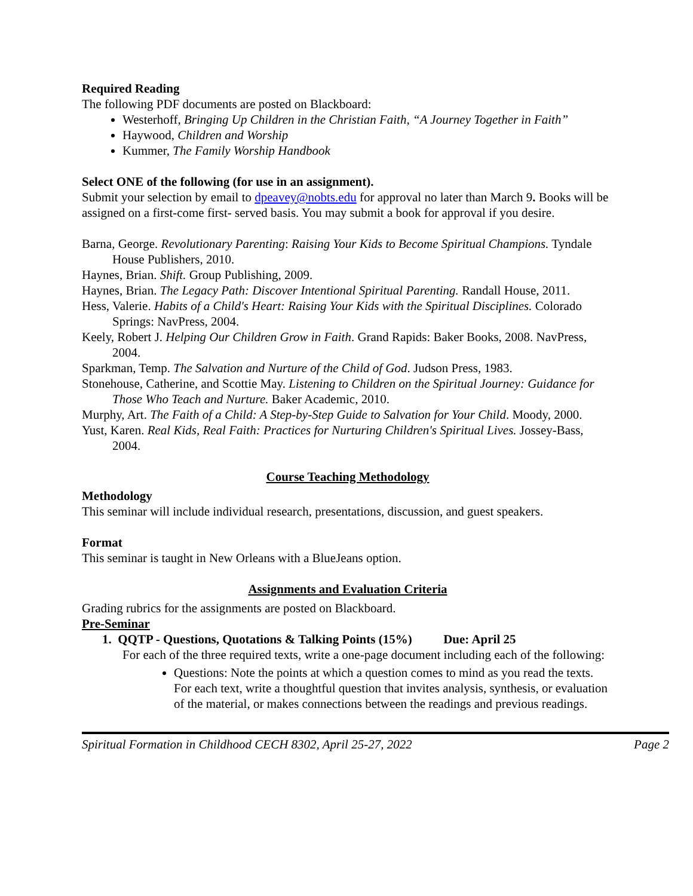Required Reading
The following PDF documents are posted on Blackboard:
Westerhoff, Bringing Up Children in the Christian Faith, “A Journey Together in Faith”
Haywood, Children and Worship
Kummer, The Family Worship Handbook
Select ONE of the following (for use in an assignment).
Submit your selection by email to dpeavey@nobts.edu for approval no later than March 9. Books will be assigned on a first-come first- served basis. You may submit a book for approval if you desire.
Barna, George. Revolutionary Parenting: Raising Your Kids to Become Spiritual Champions. Tyndale House Publishers, 2010.
Haynes, Brian. Shift. Group Publishing, 2009.
Haynes, Brian. The Legacy Path: Discover Intentional Spiritual Parenting. Randall House, 2011.
Hess, Valerie. Habits of a Child's Heart: Raising Your Kids with the Spiritual Disciplines. Colorado Springs: NavPress, 2004.
Keely, Robert J. Helping Our Children Grow in Faith. Grand Rapids: Baker Books, 2008. NavPress, 2004.
Sparkman, Temp. The Salvation and Nurture of the Child of God. Judson Press, 1983.
Stonehouse, Catherine, and Scottie May. Listening to Children on the Spiritual Journey: Guidance for Those Who Teach and Nurture. Baker Academic, 2010.
Murphy, Art. The Faith of a Child: A Step-by-Step Guide to Salvation for Your Child. Moody, 2000.
Yust, Karen. Real Kids, Real Faith: Practices for Nurturing Children's Spiritual Lives. Jossey-Bass, 2004.
Course Teaching Methodology
Methodology
This seminar will include individual research, presentations, discussion, and guest speakers.
Format
This seminar is taught in New Orleans with a BlueJeans option.
Assignments and Evaluation Criteria
Grading rubrics for the assignments are posted on Blackboard.
Pre-Seminar
1. QQTP - Questions, Quotations & Talking Points (15%) Due: April 25
For each of the three required texts, write a one-page document including each of the following:
Questions: Note the points at which a question comes to mind as you read the texts. For each text, write a thoughtful question that invites analysis, synthesis, or evaluation of the material, or makes connections between the readings and previous readings.
Spiritual Formation in Childhood CECH 8302, April 25-27, 2022 Page 2